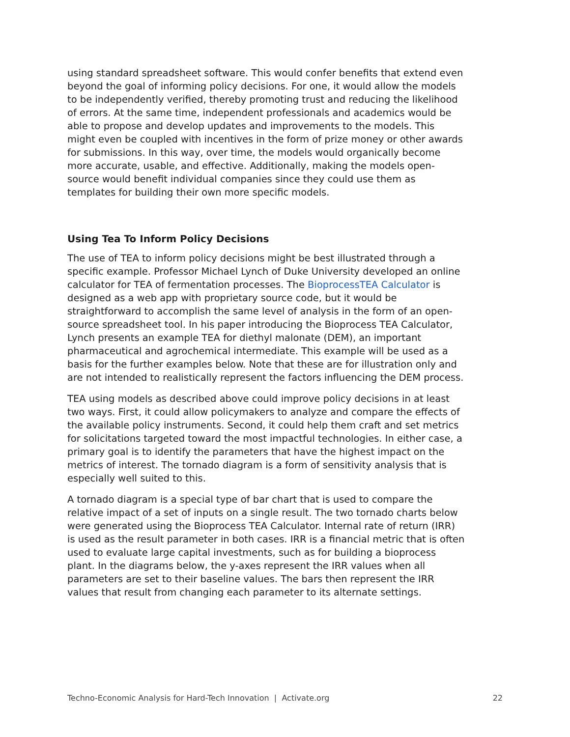using standard spreadsheet software. This would confer benefits that extend even beyond the goal of informing policy decisions. For one, it would allow the models to be independently verified, thereby promoting trust and reducing the likelihood of errors. At the same time, independent professionals and academics would be able to propose and develop updates and improvements to the models. This might even be coupled with incentives in the form of prize money or other awards for submissions. In this way, over time, the models would organically become more accurate, usable, and effective. Additionally, making the models open-source would benefit individual companies since they could use them as templates for building their own more specific models.
Using Tea To Inform Policy Decisions
The use of TEA to inform policy decisions might be best illustrated through a specific example. Professor Michael Lynch of Duke University developed an online calculator for TEA of fermentation processes. The BioprocessTEA Calculator is designed as a web app with proprietary source code, but it would be straightforward to accomplish the same level of analysis in the form of an open-source spreadsheet tool. In his paper introducing the Bioprocess TEA Calculator, Lynch presents an example TEA for diethyl malonate (DEM), an important pharmaceutical and agrochemical intermediate. This example will be used as a basis for the further examples below. Note that these are for illustration only and are not intended to realistically represent the factors influencing the DEM process.
TEA using models as described above could improve policy decisions in at least two ways. First, it could allow policymakers to analyze and compare the effects of the available policy instruments. Second, it could help them craft and set metrics for solicitations targeted toward the most impactful technologies. In either case, a primary goal is to identify the parameters that have the highest impact on the metrics of interest. The tornado diagram is a form of sensitivity analysis that is especially well suited to this.
A tornado diagram is a special type of bar chart that is used to compare the relative impact of a set of inputs on a single result. The two tornado charts below were generated using the Bioprocess TEA Calculator. Internal rate of return (IRR) is used as the result parameter in both cases. IRR is a financial metric that is often used to evaluate large capital investments, such as for building a bioprocess plant. In the diagrams below, the y-axes represent the IRR values when all parameters are set to their baseline values. The bars then represent the IRR values that result from changing each parameter to its alternate settings.
Techno-Economic Analysis for Hard-Tech Innovation | Activate.org 22